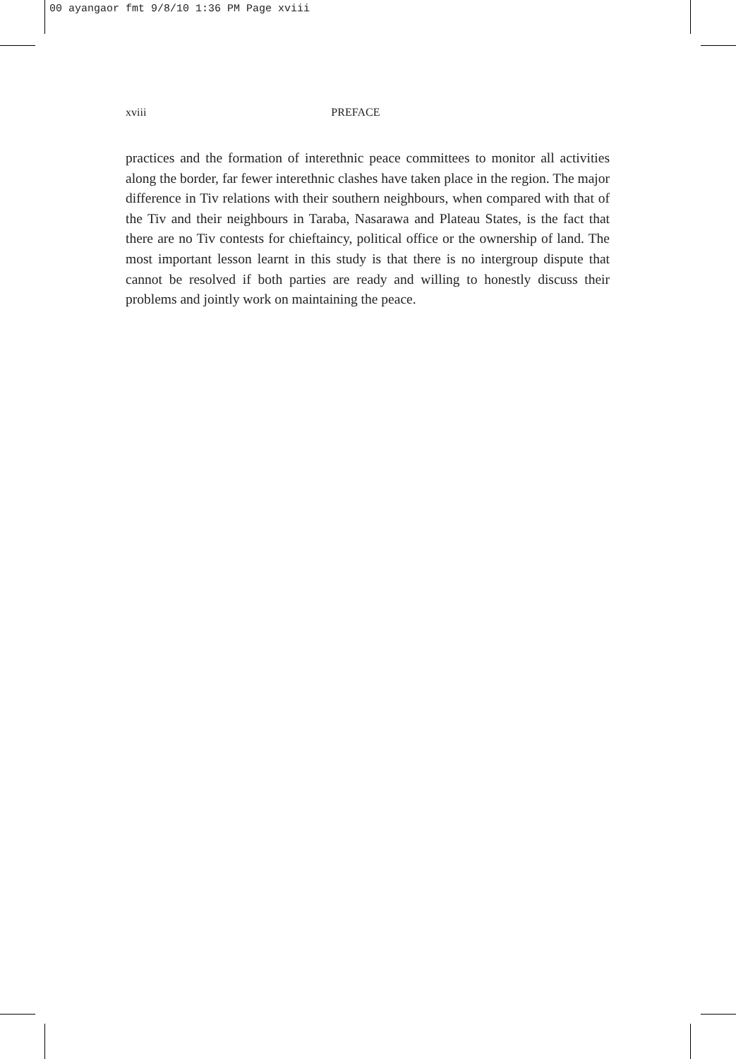00 ayangaor fmt 9/8/10 1:36 PM Page xviii
xviii PREFACE
practices and the formation of interethnic peace committees to monitor all activities along the border, far fewer interethnic clashes have taken place in the region. The major difference in Tiv relations with their southern neighbours, when compared with that of the Tiv and their neighbours in Taraba, Nasarawa and Plateau States, is the fact that there are no Tiv contests for chieftaincy, political office or the ownership of land. The most important lesson learnt in this study is that there is no intergroup dispute that cannot be resolved if both parties are ready and willing to honestly discuss their problems and jointly work on maintaining the peace.